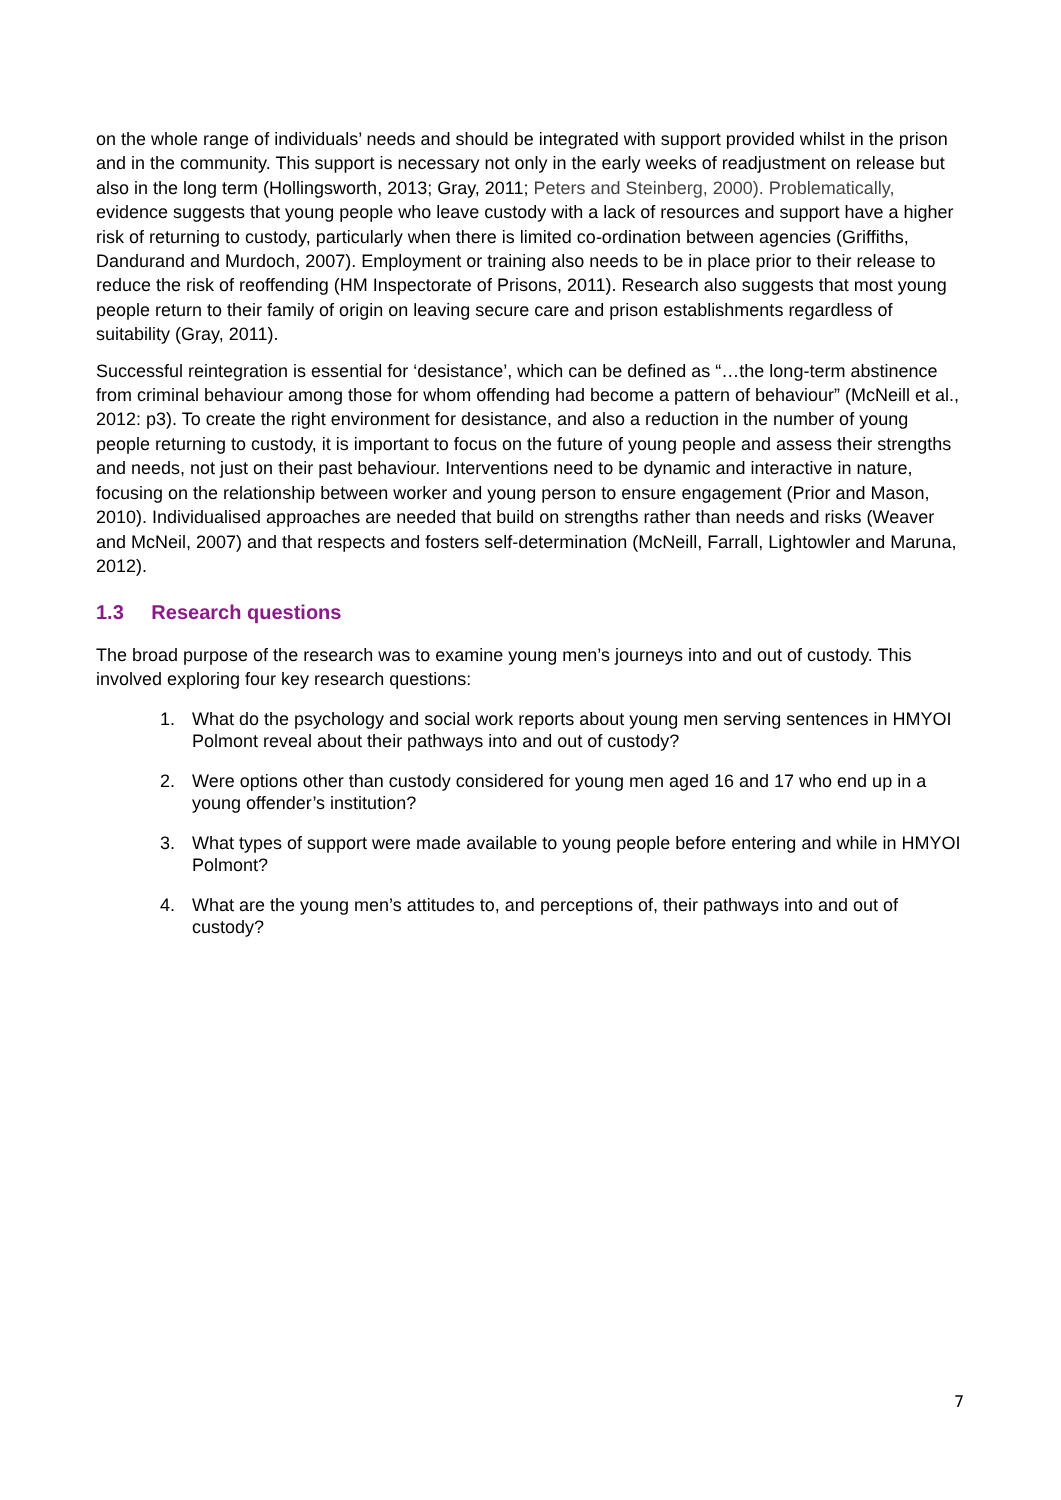on the whole range of individuals’ needs and should be integrated with support provided whilst in the prison and in the community. This support is necessary not only in the early weeks of readjustment on release but also in the long term (Hollingsworth, 2013; Gray, 2011; Peters and Steinberg, 2000). Problematically, evidence suggests that young people who leave custody with a lack of resources and support have a higher risk of returning to custody, particularly when there is limited co-ordination between agencies (Griffiths, Dandurand and Murdoch, 2007). Employment or training also needs to be in place prior to their release to reduce the risk of reoffending (HM Inspectorate of Prisons, 2011). Research also suggests that most young people return to their family of origin on leaving secure care and prison establishments regardless of suitability (Gray, 2011).
Successful reintegration is essential for ‘desistance’, which can be defined as “…the long-term abstinence from criminal behaviour among those for whom offending had become a pattern of behaviour” (McNeill et al., 2012: p3). To create the right environment for desistance, and also a reduction in the number of young people returning to custody, it is important to focus on the future of young people and assess their strengths and needs, not just on their past behaviour. Interventions need to be dynamic and interactive in nature, focusing on the relationship between worker and young person to ensure engagement (Prior and Mason, 2010). Individualised approaches are needed that build on strengths rather than needs and risks (Weaver and McNeil, 2007) and that respects and fosters self-determination (McNeill, Farrall, Lightowler and Maruna, 2012).
1.3 Research questions
The broad purpose of the research was to examine young men’s journeys into and out of custody. This involved exploring four key research questions:
1. What do the psychology and social work reports about young men serving sentences in HMYOI Polmont reveal about their pathways into and out of custody?
2. Were options other than custody considered for young men aged 16 and 17 who end up in a young offender’s institution?
3. What types of support were made available to young people before entering and while in HMYOI Polmont?
4. What are the young men’s attitudes to, and perceptions of, their pathways into and out of custody?
7